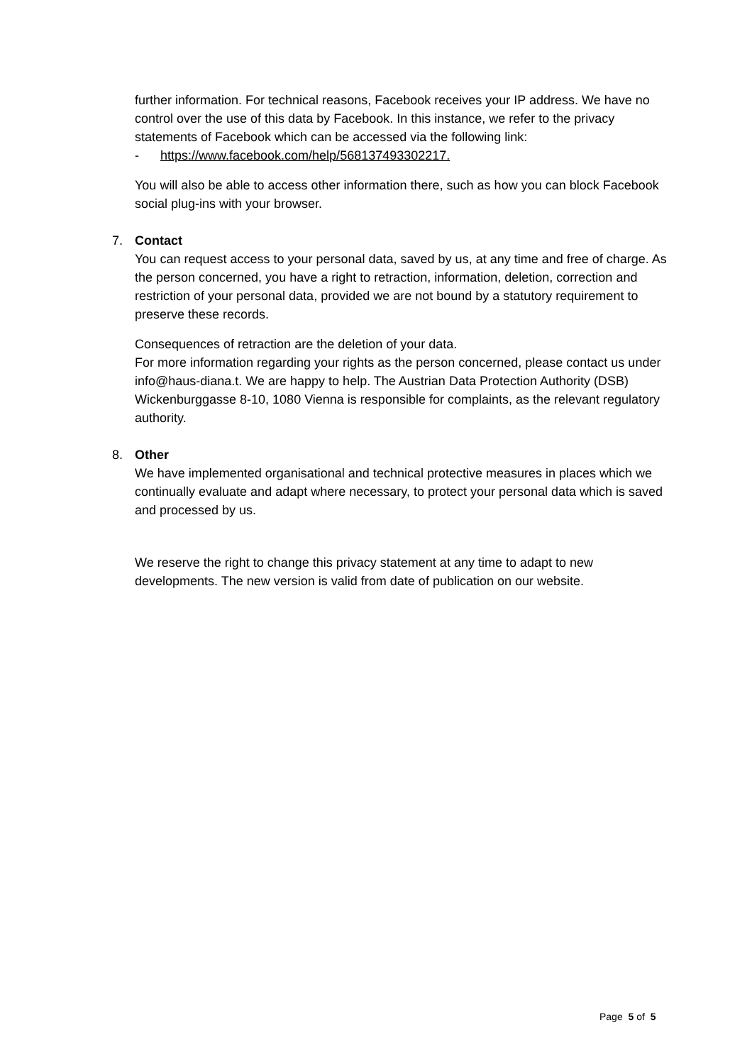further information. For technical reasons, Facebook receives your IP address. We have no control over the use of this data by Facebook. In this instance, we refer to the privacy statements of Facebook which can be accessed via the following link:
- https://www.facebook.com/help/568137493302217.
You will also be able to access other information there, such as how you can block Facebook social plug-ins with your browser.
7. Contact
You can request access to your personal data, saved by us, at any time and free of charge. As the person concerned, you have a right to retraction, information, deletion, correction and restriction of your personal data, provided we are not bound by a statutory requirement to preserve these records.
Consequences of retraction are the deletion of your data.
For more information regarding your rights as the person concerned, please contact us under info@haus-diana.t. We are happy to help. The Austrian Data Protection Authority (DSB) Wickenburggasse 8-10, 1080 Vienna is responsible for complaints, as the relevant regulatory authority.
8. Other
We have implemented organisational and technical protective measures in places which we continually evaluate and adapt where necessary, to protect your personal data which is saved and processed by us.
We reserve the right to change this privacy statement at any time to adapt to new developments. The new version is valid from date of publication on our website.
Page 5 of 5